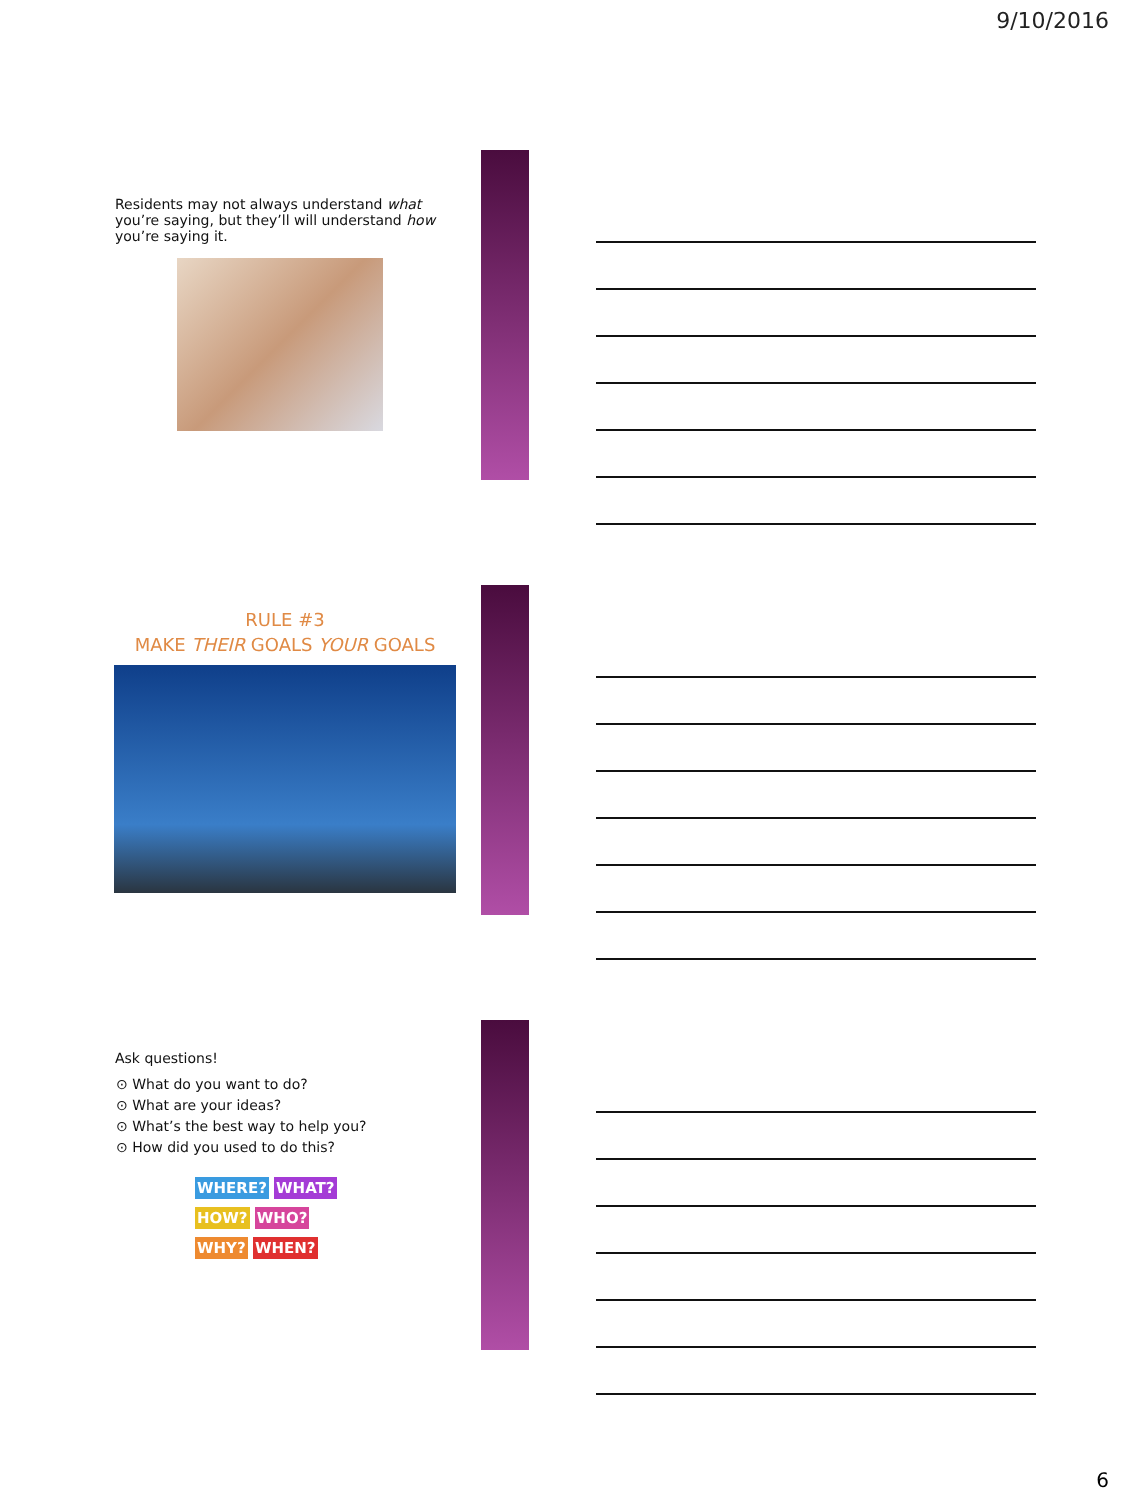9/10/2016
Residents may not always understand what you’re saying, but they’ll will understand how you’re saying it.
RULE #3
MAKE THEIR GOALS YOUR GOALS
Ask questions!
⊙ What do you want to do?
⊙ What are your ideas?
⊙ What’s the best way to help you?
⊙ How did you used to do this?
WHERE? WHAT?
HOW? WHO?
WHY? WHEN?
6